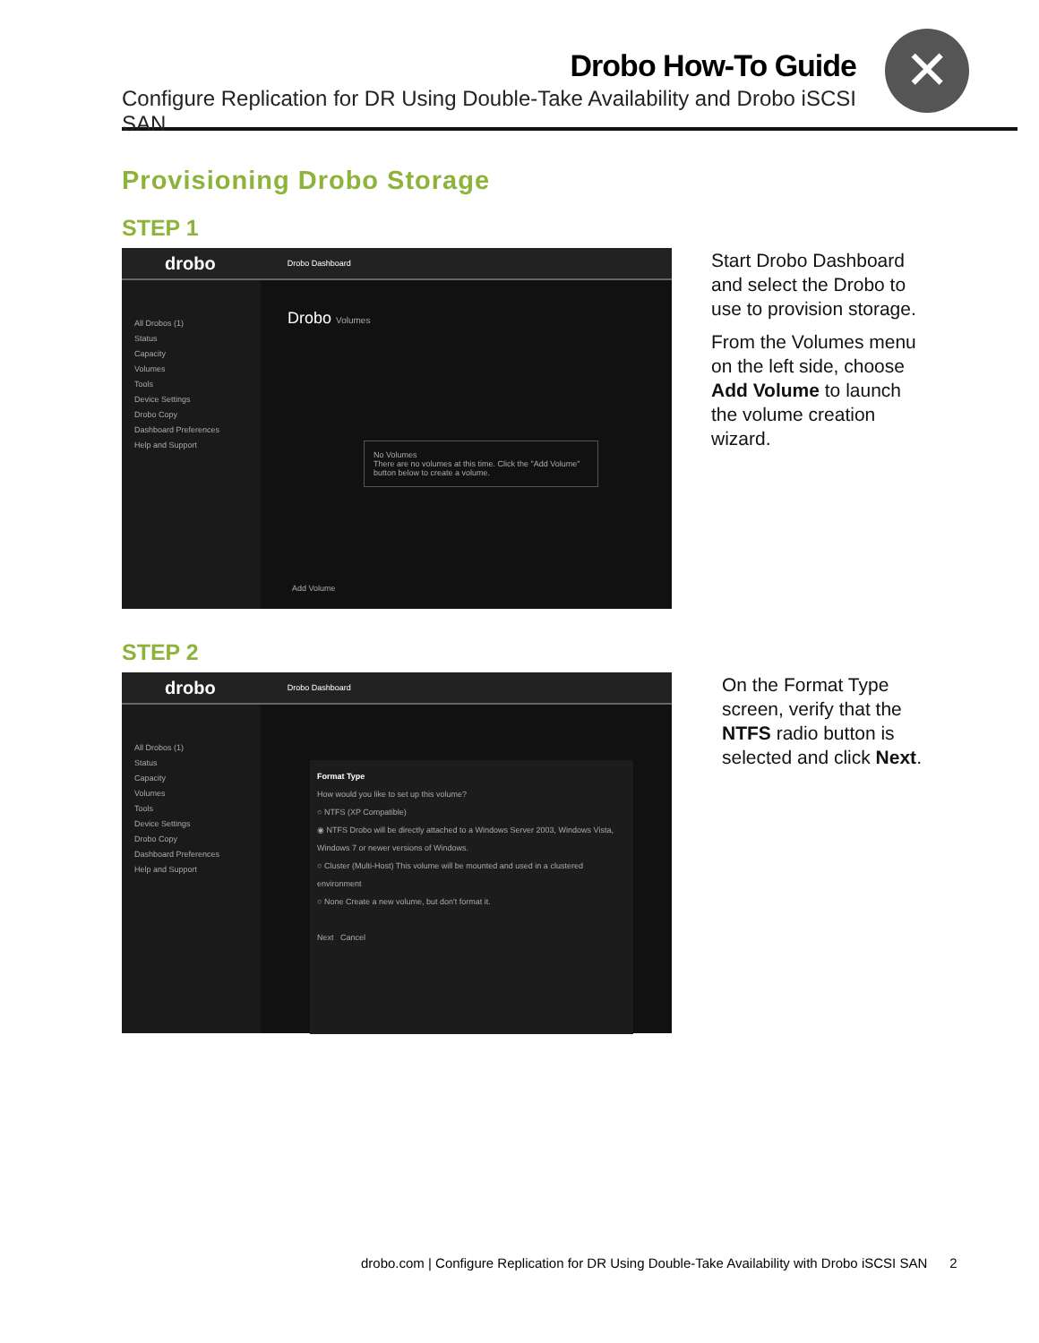Drobo How-To Guide
Configure Replication for DR Using Double-Take Availability and Drobo iSCSI SAN
✕
Provisioning Drobo Storage
STEP 1
drobo Drobo Dashboard
All Drobos (1)
Status
Capacity
Volumes
Tools
Device Settings
Drobo Copy
Dashboard Preferences
Help and Support
Drobo Volumes
No Volumes
There are no volumes at this time. Click the "Add Volume" button below to create a volume.
Add Volume
Start Drobo Dashboard and select the Drobo to use to provision storage.
From the Volumes menu on the left side, choose Add Volume to launch the volume creation wizard.
STEP 2
drobo Drobo Dashboard
All Drobos (1)
Status
Capacity
Volumes
Tools
Device Settings
Drobo Copy
Dashboard Preferences
Help and Support
Format Type
How would you like to set up this volume?
○ NTFS (XP Compatible)
◉ NTFS Drobo will be directly attached to a Windows Server 2003, Windows Vista, Windows 7 or newer versions of Windows.
○ Cluster (Multi-Host) This volume will be mounted and used in a clustered environment
○ None Create a new volume, but don't format it.
Next Cancel
On the Format Type screen, verify that the NTFS radio button is selected and click Next.
drobo.com | Configure Replication for DR Using Double-Take Availability with Drobo iSCSI SAN 2